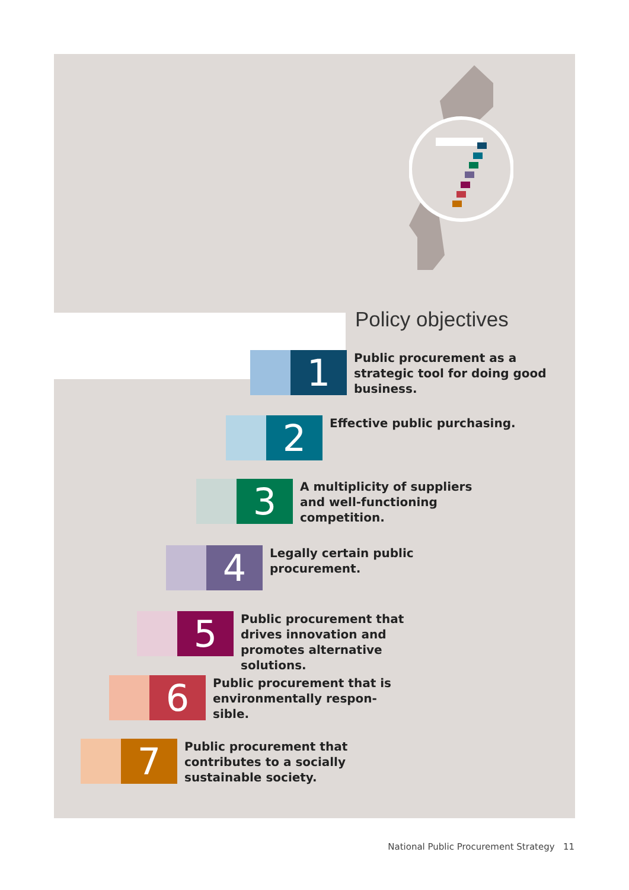Policy objectives
1
Public procurement as a strategic tool for doing good business.
2
Effective public purchasing.
3
A multiplicity of suppliers and well-functioning competition.
4
Legally certain public procurement.
5
Public procurement that drives innovation and promotes alternative solutions.
6
Public procurement that is environmentally respon-sible.
7
Public procurement that contributes to a socially sustainable society.
National Public Procurement Strategy 11